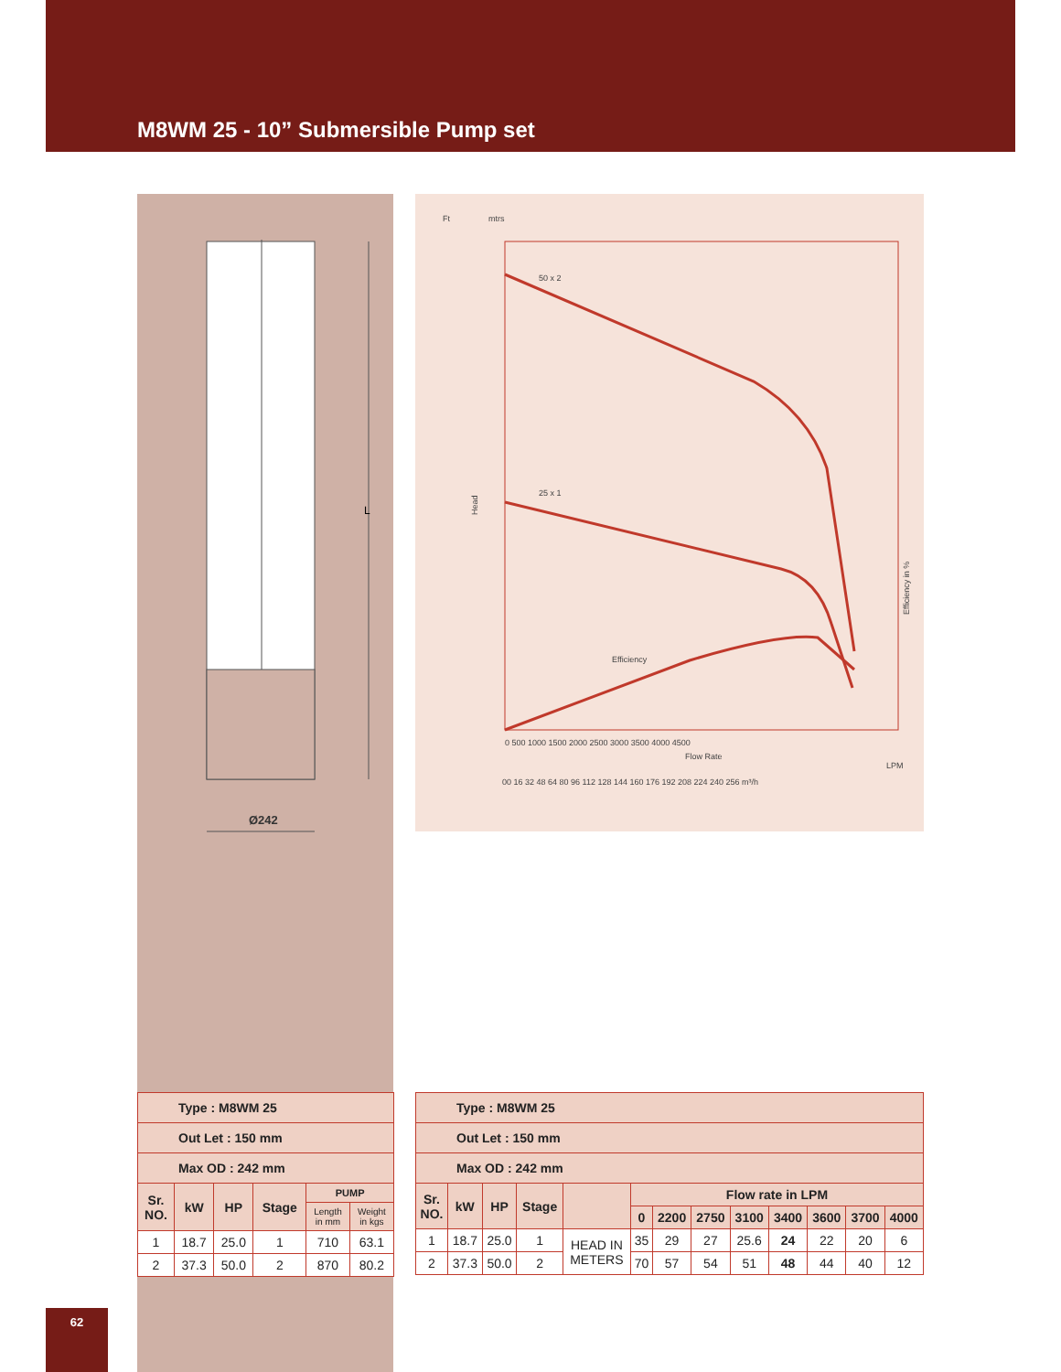M8WM 25 - 10” Submersible Pump set
L
Ø242
Ft
mtrs
50 x 2
25 x 1
Efficiency
Head
Flow Rate
Efficiency in %
0 500 1000 1500 2000 2500 3000 3500 4000 4500
LPM
00 16 32 48 64 80 96 112 128 144 160 176 192 208 224 240 256 m³/h
| Type : M8WM 25 | | | | | |
| Out Let : 150 mm | | | | | |
| Max OD : 242 mm | | | | | |
| Sr. NO. | kW | HP | Stage | PUMP | |
| | | | | Length in mm | Weight in kgs |
| 1 | 18.7 | 25.0 | 1 | 710 | 63.1 |
| 2 | 37.3 | 50.0 | 2 | 870 | 80.2 |
| Type : M8WM 25 | | | | | | | | | | | | |
| Out Let : 150 mm | | | | | | | | | | | | |
| Max OD : 242 mm | | | | | | | | | | | | |
| Sr. NO. | kW | HP | Stage | | Flow rate in LPM | | | | | | | |
| | | | | | 0 | 2200 | 2750 | 3100 | 3400 | 3600 | 3700 | 4000 |
| 1 | 18.7 | 25.0 | 1 | HEAD IN METERS | 35 | 29 | 27 | 25.6 | 24 | 22 | 20 | 6 |
| 2 | 37.3 | 50.0 | 2 | | 70 | 57 | 54 | 51 | 48 | 44 | 40 | 12 |
62